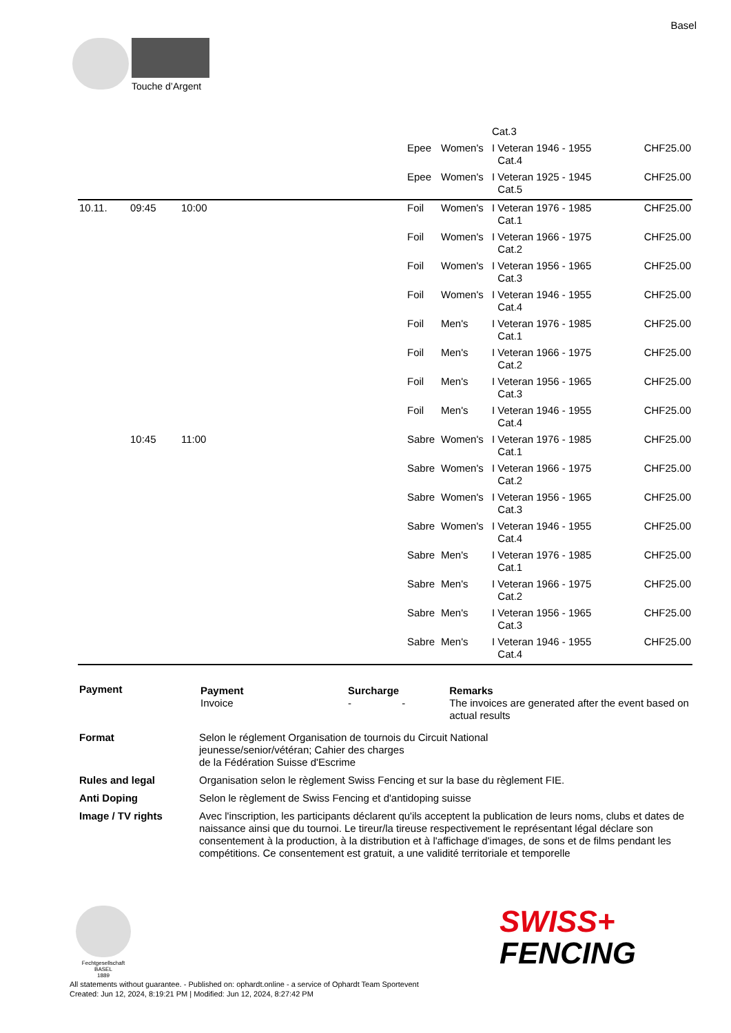Basel
Touche d’Argent
| | | | | | | Cat.3 | |
| | | | | Epee | Women's | I Veteran 1946 - 1955 Cat.4 | CHF25.00 |
| | | | | Epee | Women's | I Veteran 1925 - 1945 Cat.5 | CHF25.00 |
| 10.11. | 09:45 | 10:00 | | Foil | Women's | I Veteran 1976 - 1985 Cat.1 | CHF25.00 |
| | | | | Foil | Women's | I Veteran 1966 - 1975 Cat.2 | CHF25.00 |
| | | | | Foil | Women's | I Veteran 1956 - 1965 Cat.3 | CHF25.00 |
| | | | | Foil | Women's | I Veteran 1946 - 1955 Cat.4 | CHF25.00 |
| | | | | Foil | Men's | I Veteran 1976 - 1985 Cat.1 | CHF25.00 |
| | | | | Foil | Men's | I Veteran 1966 - 1975 Cat.2 | CHF25.00 |
| | | | | Foil | Men's | I Veteran 1956 - 1965 Cat.3 | CHF25.00 |
| | | | | Foil | Men's | I Veteran 1946 - 1955 Cat.4 | CHF25.00 |
| | 10:45 | 11:00 | | Sabre | Women's | I Veteran 1976 - 1985 Cat.1 | CHF25.00 |
| | | | | Sabre | Women's | I Veteran 1966 - 1975 Cat.2 | CHF25.00 |
| | | | | Sabre | Women's | I Veteran 1956 - 1965 Cat.3 | CHF25.00 |
| | | | | Sabre | Women's | I Veteran 1946 - 1955 Cat.4 | CHF25.00 |
| | | | | Sabre | Men's | I Veteran 1976 - 1985 Cat.1 | CHF25.00 |
| | | | | Sabre | Men's | I Veteran 1966 - 1975 Cat.2 | CHF25.00 |
| | | | | Sabre | Men's | I Veteran 1956 - 1965 Cat.3 | CHF25.00 |
| | | | | Sabre | Men's | I Veteran 1946 - 1955 Cat.4 | CHF25.00 |
| Payment | / Payment Invoice / Surcharge - / - / Remarks The invoices are generated after the event based on actual results / |
| Format | Selon le réglement Organisation de tournois du Circuit National jeunesse/senior/vétéran; Cahier des charges de la Fédération Suisse d'Escrime |
| Rules and legal | Organisation selon le règlement Swiss Fencing et sur la base du règlement FIE. |
| Anti Doping | Selon le règlement de Swiss Fencing et d'antidoping suisse |
| Image / TV rights | Avec l'inscription, les participants déclarent qu'ils acceptent la publication de leurs noms, clubs et dates de naissance ainsi que du tournoi. Le tireur/la tireuse respectivement le représentant légal déclare son consentement à la production, à la distribution et à l'affichage d'images, de sons et de films pendant les compétitions. Ce consentement est gratuit, a une validité territoriale et temporelle |
Fechtgesellschaft
BASEL
1889
SWISS+
FENCING
All statements without guarantee. - Published on: ophardt.online - a service of Ophardt Team Sportevent
Created: Jun 12, 2024, 8:19:21 PM | Modified: Jun 12, 2024, 8:27:42 PM